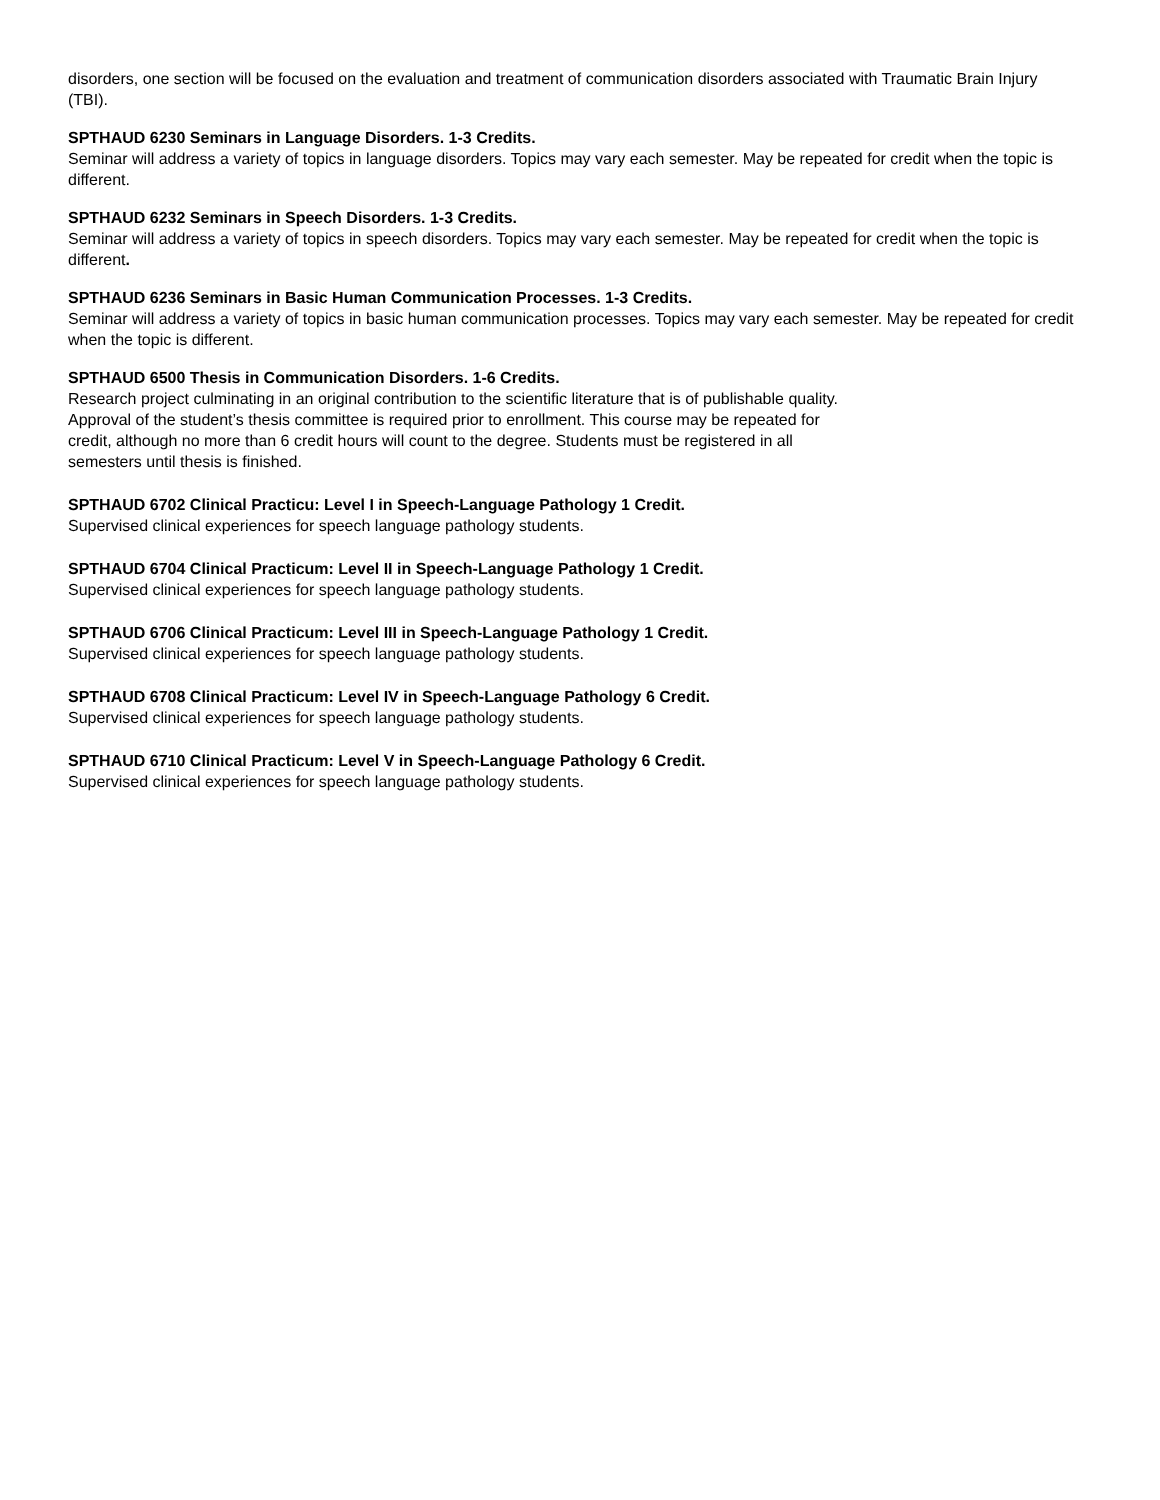disorders, one section will be focused on the evaluation and treatment of communication disorders associated with Traumatic Brain Injury (TBI).
SPTHAUD 6230 Seminars in Language Disorders. 1-3 Credits.
Seminar will address a variety of topics in language disorders. Topics may vary each semester. May be repeated for credit when the topic is different.
SPTHAUD 6232 Seminars in Speech Disorders. 1-3 Credits.
Seminar will address a variety of topics in speech disorders. Topics may vary each semester. May be repeated for credit when the topic is different.
SPTHAUD 6236 Seminars in Basic Human Communication Processes. 1-3 Credits.
Seminar will address a variety of topics in basic human communication processes. Topics may vary each semester. May be repeated for credit when the topic is different.
SPTHAUD 6500 Thesis in Communication Disorders. 1-6 Credits.
Research project culminating in an original contribution to the scientific literature that is of publishable quality. Approval of the student’s thesis committee is required prior to enrollment. This course may be repeated for credit, although no more than 6 credit hours will count to the degree. Students must be registered in all semesters until thesis is finished.
SPTHAUD 6702 Clinical Practicu: Level I in Speech-Language Pathology 1 Credit.
Supervised clinical experiences for speech language pathology students.
SPTHAUD 6704 Clinical Practicum: Level II in Speech-Language Pathology 1 Credit.
Supervised clinical experiences for speech language pathology students.
SPTHAUD 6706 Clinical Practicum: Level III in Speech-Language Pathology 1 Credit.
Supervised clinical experiences for speech language pathology students.
SPTHAUD 6708 Clinical Practicum: Level IV in Speech-Language Pathology 6 Credit.
Supervised clinical experiences for speech language pathology students.
SPTHAUD 6710 Clinical Practicum: Level V in Speech-Language Pathology 6 Credit.
Supervised clinical experiences for speech language pathology students.